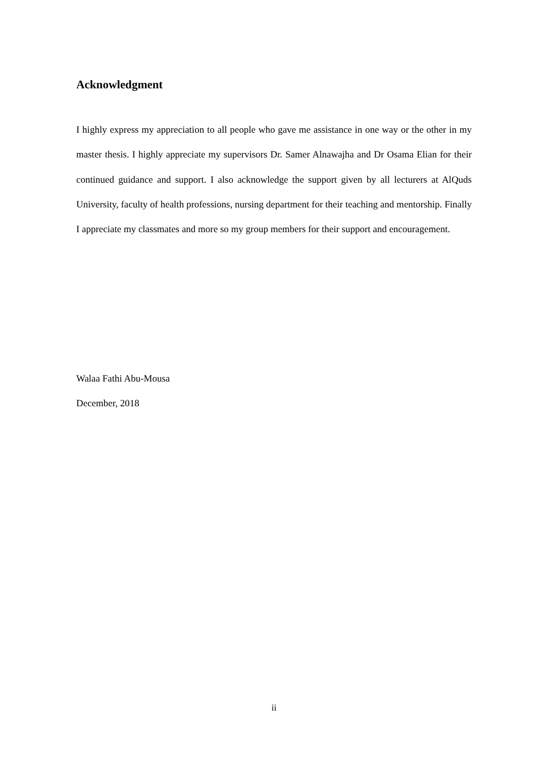Acknowledgment
I highly express my appreciation to all people who gave me assistance in one way or the other in my master thesis. I highly appreciate my supervisors Dr. Samer Alnawajha and Dr Osama Elian for their continued guidance and support. I also acknowledge the support given by all lecturers at AlQuds University, faculty of health professions, nursing department for their teaching and mentorship. Finally I appreciate my classmates and more so my group members for their support and encouragement.
Walaa Fathi Abu-Mousa
December, 2018
ii